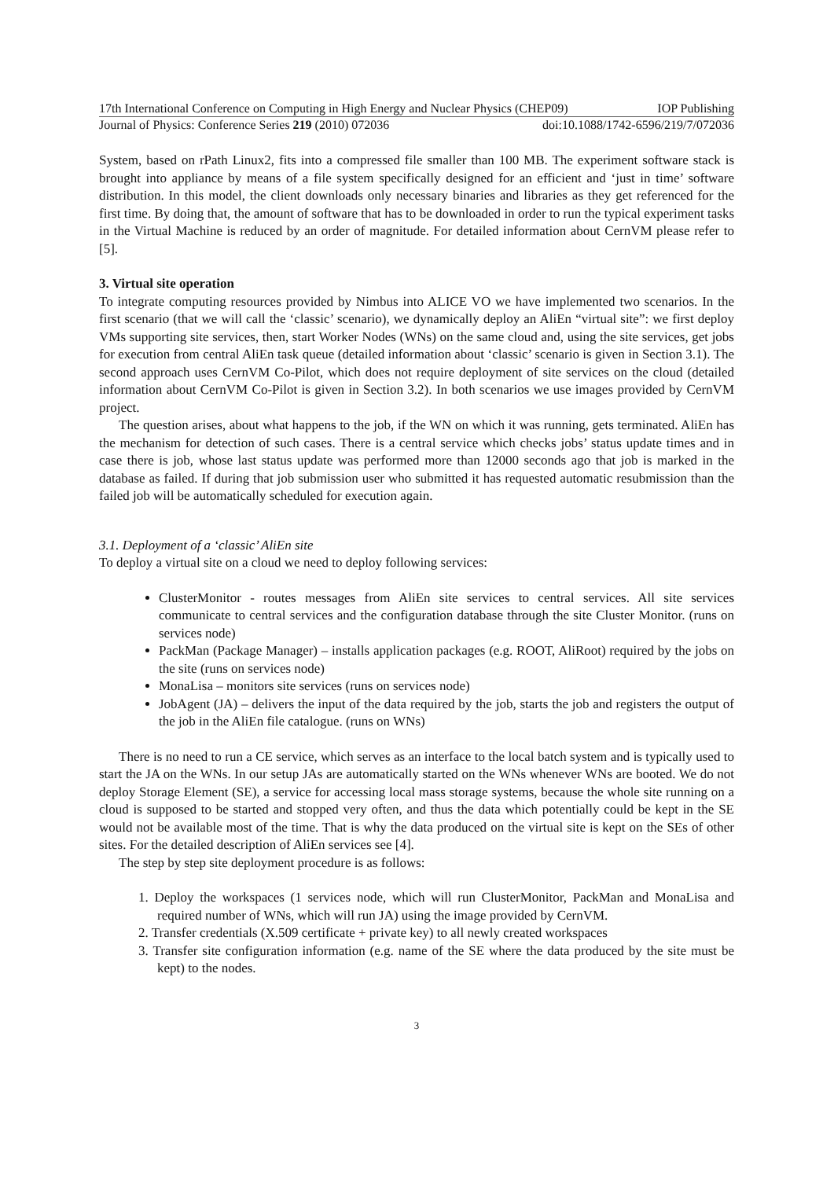17th International Conference on Computing in High Energy and Nuclear Physics (CHEP09) IOP Publishing
Journal of Physics: Conference Series 219 (2010) 072036 doi:10.1088/1742-6596/219/7/072036
System, based on rPath Linux2, fits into a compressed file smaller than 100 MB. The experiment software stack is brought into appliance by means of a file system specifically designed for an efficient and ‘just in time’ software distribution. In this model, the client downloads only necessary binaries and libraries as they get referenced for the first time. By doing that, the amount of software that has to be downloaded in order to run the typical experiment tasks in the Virtual Machine is reduced by an order of magnitude. For detailed information about CernVM please refer to [5].
3. Virtual site operation
To integrate computing resources provided by Nimbus into ALICE VO we have implemented two scenarios. In the first scenario (that we will call the ‘classic’ scenario), we dynamically deploy an AliEn “virtual site”: we first deploy VMs supporting site services, then, start Worker Nodes (WNs) on the same cloud and, using the site services, get jobs for execution from central AliEn task queue (detailed information about ‘classic’ scenario is given in Section 3.1). The second approach uses CernVM Co-Pilot, which does not require deployment of site services on the cloud (detailed information about CernVM Co-Pilot is given in Section 3.2). In both scenarios we use images provided by CernVM project.
The question arises, about what happens to the job, if the WN on which it was running, gets terminated. AliEn has the mechanism for detection of such cases. There is a central service which checks jobs’ status update times and in case there is job, whose last status update was performed more than 12000 seconds ago that job is marked in the database as failed. If during that job submission user who submitted it has requested automatic resubmission than the failed job will be automatically scheduled for execution again.
3.1. Deployment of a ‘classic’ AliEn site
To deploy a virtual site on a cloud we need to deploy following services:
ClusterMonitor - routes messages from AliEn site services to central services. All site services communicate to central services and the configuration database through the site Cluster Monitor. (runs on services node)
PackMan (Package Manager) – installs application packages (e.g. ROOT, AliRoot) required by the jobs on the site (runs on services node)
MonaLisa – monitors site services (runs on services node)
JobAgent (JA) – delivers the input of the data required by the job, starts the job and registers the output of the job in the AliEn file catalogue. (runs on WNs)
There is no need to run a CE service, which serves as an interface to the local batch system and is typically used to start the JA on the WNs. In our setup JAs are automatically started on the WNs whenever WNs are booted. We do not deploy Storage Element (SE), a service for accessing local mass storage systems, because the whole site running on a cloud is supposed to be started and stopped very often, and thus the data which potentially could be kept in the SE would not be available most of the time. That is why the data produced on the virtual site is kept on the SEs of other sites. For the detailed description of AliEn services see [4].
The step by step site deployment procedure is as follows:
1. Deploy the workspaces (1 services node, which will run ClusterMonitor, PackMan and MonaLisa and required number of WNs, which will run JA) using the image provided by CernVM.
2. Transfer credentials (X.509 certificate + private key) to all newly created workspaces
3. Transfer site configuration information (e.g. name of the SE where the data produced by the site must be kept) to the nodes.
3